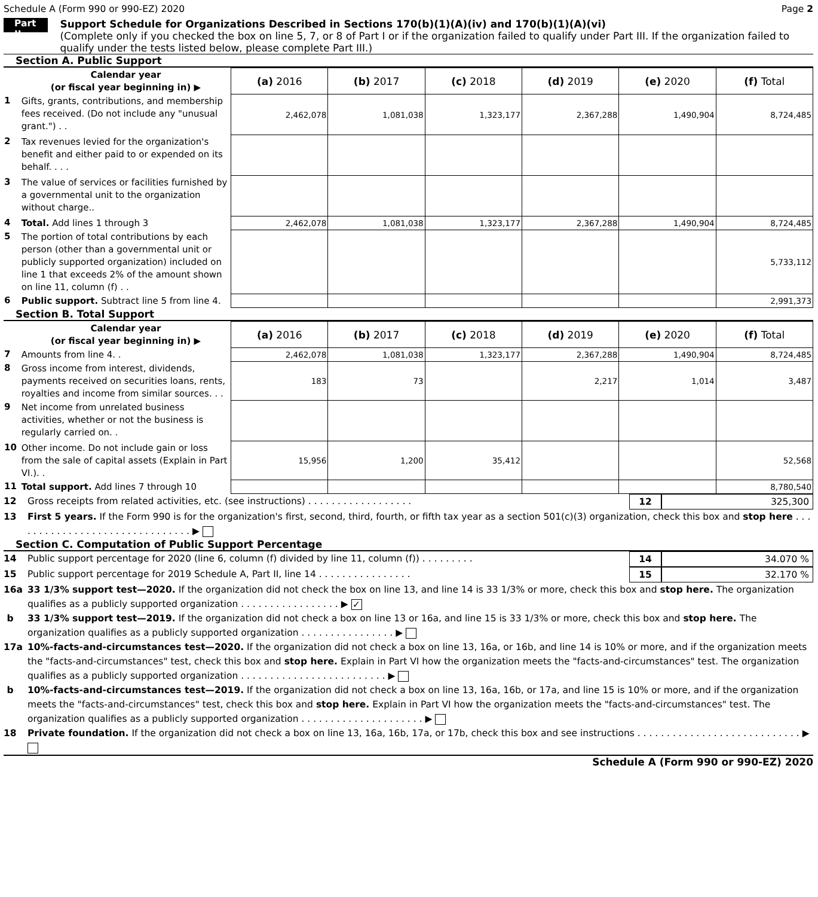Schedule A (Form 990 or 990-EZ) 2020 Page 2
Part II
Support Schedule for Organizations Described in Sections 170(b)(1)(A)(iv) and 170(b)(1)(A)(vi)
(Complete only if you checked the box on line 5, 7, or 8 of Part I or if the organization failed to qualify under Part III. If the organization failed to qualify under the tests listed below, please complete Part III.)
Section A. Public Support
| | Calendar year (or fiscal year beginning in) ▶ | (a) 2016 | (b) 2017 | (c) 2018 | (d) 2019 | (e) 2020 | (f) Total |
| 1 | Gifts, grants, contributions, and membership fees received. (Do not include any "unusual grant.") . . | 2,462,078 | 1,081,038 | 1,323,177 | 2,367,288 | 1,490,904 | 8,724,485 |
| 2 | Tax revenues levied for the organization's benefit and either paid to or expended on its behalf. . . . | | | | | | |
| 3 | The value of services or facilities furnished by a governmental unit to the organization without charge.. | | | | | | |
| 4 | Total. Add lines 1 through 3 | 2,462,078 | 1,081,038 | 1,323,177 | 2,367,288 | 1,490,904 | 8,724,485 |
| 5 | The portion of total contributions by each person (other than a governmental unit or publicly supported organization) included on line 1 that exceeds 2% of the amount shown on line 11, column (f) . . | | | | | | 5,733,112 |
| 6 | Public support. Subtract line 5 from line 4. | | | | | | 2,991,373 |
Section B. Total Support
| | Calendar year (or fiscal year beginning in) ▶ | (a) 2016 | (b) 2017 | (c) 2018 | (d) 2019 | (e) 2020 | (f) Total |
| 7 | Amounts from line 4. . | 2,462,078 | 1,081,038 | 1,323,177 | 2,367,288 | 1,490,904 | 8,724,485 |
| 8 | Gross income from interest, dividends, payments received on securities loans, rents, royalties and income from similar sources. . . | 183 | 73 | | 2,217 | 1,014 | 3,487 |
| 9 | Net income from unrelated business activities, whether or not the business is regularly carried on. . | | | | | | |
| 10 | Other income. Do not include gain or loss from the sale of capital assets (Explain in Part VI.). . | 15,956 | 1,200 | 35,412 | | | 52,568 |
| 11 | Total support. Add lines 7 through 10 | | | | | | 8,780,540 |
12 Gross receipts from related activities, etc. (see instructions) . . . . . . . . . . . . . . . . . . 12 325,300
13 First 5 years. If the Form 990 is for the organization's first, second, third, fourth, or fifth tax year as a section 501(c)(3) organization, check this box and stop here . . . . . . . . . . . . . . . . . . . . . . . . . . . . . . . ▶
Section C. Computation of Public Support Percentage
14 Public support percentage for 2020 (line 6, column (f) divided by line 11, column (f)) . . . . . . . . . 14 34.070 %
15 Public support percentage for 2019 Schedule A, Part II, line 14 . . . . . . . . . . . . . . . . 15 32.170 %
16a 33 1/3% support test—2020. If the organization did not check the box on line 13, and line 14 is 33 1/3% or more, check this box and stop here. The organization qualifies as a publicly supported organization . . . . . . . . . . . . . . . . . ▶ ✓
b 33 1/3% support test—2019. If the organization did not check a box on line 13 or 16a, and line 15 is 33 1/3% or more, check this box and stop here. The organization qualifies as a publicly supported organization . . . . . . . . . . . . . . . . ▶
17a 10%-facts-and-circumstances test—2020. If the organization did not check a box on line 13, 16a, or 16b, and line 14 is 10% or more, and if the organization meets the "facts-and-circumstances" test, check this box and stop here. Explain in Part VI how the organization meets the "facts-and-circumstances" test. The organization qualifies as a publicly supported organization . . . . . . . . . . . . . . . . . . . . . . . . . ▶
b 10%-facts-and-circumstances test—2019. If the organization did not check a box on line 13, 16a, 16b, or 17a, and line 15 is 10% or more, and if the organization meets the "facts-and-circumstances" test, check this box and stop here. Explain in Part VI how the organization meets the "facts-and-circumstances" test. The organization qualifies as a publicly supported organization . . . . . . . . . . . . . . . . . . . . . ▶
18 Private foundation. If the organization did not check a box on line 13, 16a, 16b, 17a, or 17b, check this box and see instructions . . . . . . . . . . . . . . . . . . . . . . . . . . . . ▶
Schedule A (Form 990 or 990-EZ) 2020